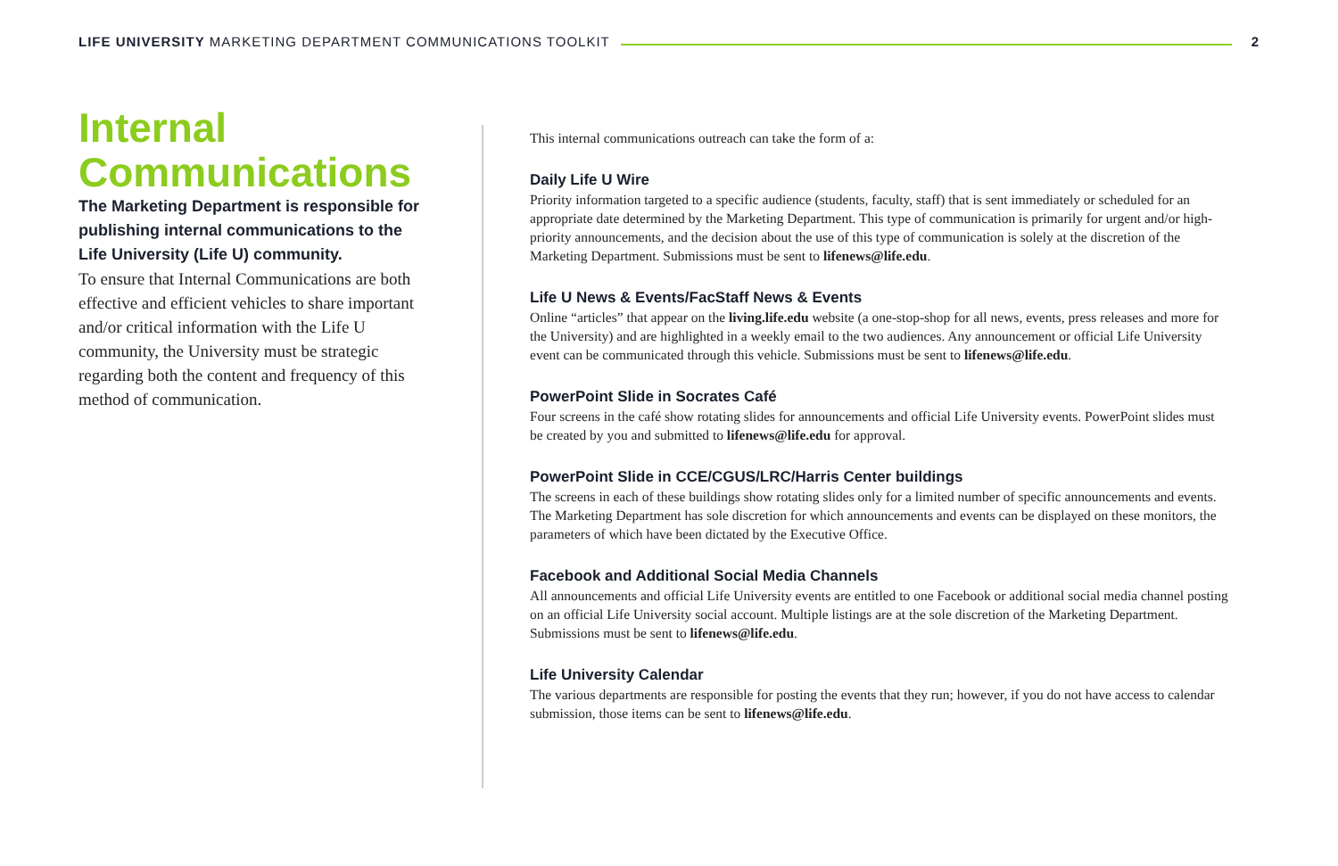LIFE UNIVERSITY MARKETING DEPARTMENT COMMUNICATIONS TOOLKIT 2
Internal Communications
The Marketing Department is responsible for publishing internal communications to the Life University (Life U) community.
To ensure that Internal Communications are both effective and efficient vehicles to share important and/or critical information with the Life U community, the University must be strategic regarding both the content and frequency of this method of communication.
This internal communications outreach can take the form of a:
Daily Life U Wire
Priority information targeted to a specific audience (students, faculty, staff) that is sent immediately or scheduled for an appropriate date determined by the Marketing Department. This type of communication is primarily for urgent and/or high-priority announcements, and the decision about the use of this type of communication is solely at the discretion of the Marketing Department. Submissions must be sent to lifenews@life.edu.
Life U News & Events/FacStaff News & Events
Online “articles” that appear on the living.life.edu website (a one-stop-shop for all news, events, press releases and more for the University) and are highlighted in a weekly email to the two audiences. Any announcement or official Life University event can be communicated through this vehicle. Submissions must be sent to lifenews@life.edu.
PowerPoint Slide in Socrates Café
Four screens in the café show rotating slides for announcements and official Life University events. PowerPoint slides must be created by you and submitted to lifenews@life.edu for approval.
PowerPoint Slide in CCE/CGUS/LRC/Harris Center buildings
The screens in each of these buildings show rotating slides only for a limited number of specific announcements and events. The Marketing Department has sole discretion for which announcements and events can be displayed on these monitors, the parameters of which have been dictated by the Executive Office.
Facebook and Additional Social Media Channels
All announcements and official Life University events are entitled to one Facebook or additional social media channel posting on an official Life University social account. Multiple listings are at the sole discretion of the Marketing Department. Submissions must be sent to lifenews@life.edu.
Life University Calendar
The various departments are responsible for posting the events that they run; however, if you do not have access to calendar submission, those items can be sent to lifenews@life.edu.